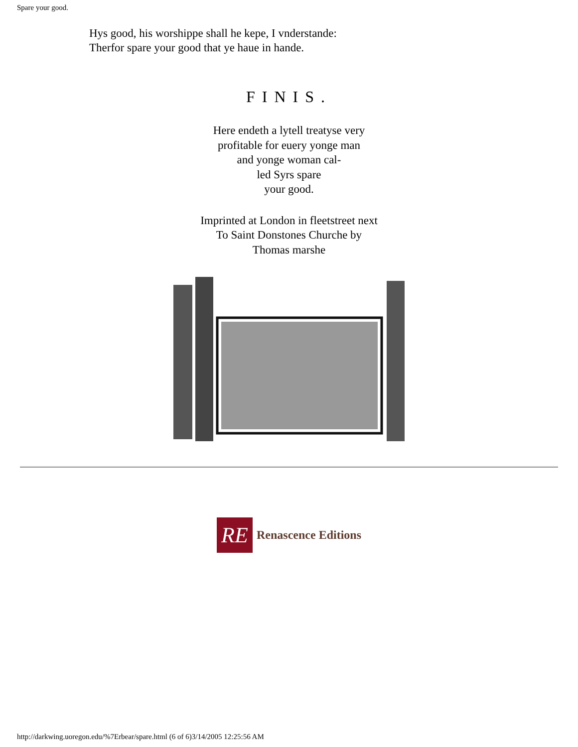Spare your good.
Hys good, his worshippe shall he kepe, I vnderstande:
Therfor spare your good that ye haue in hande.
FINIS.
Here endeth a lytell treatyse very
profitable for euery yonge man
and yonge woman cal-
led Syrs spare
your good.
Imprinted at London in fleetstreet next
To Saint Donstones Churche by
Thomas marshe
RE
Renascence Editions
http://darkwing.uoregon.edu/%7Erbear/spare.html (6 of 6)3/14/2005 12:25:56 AM